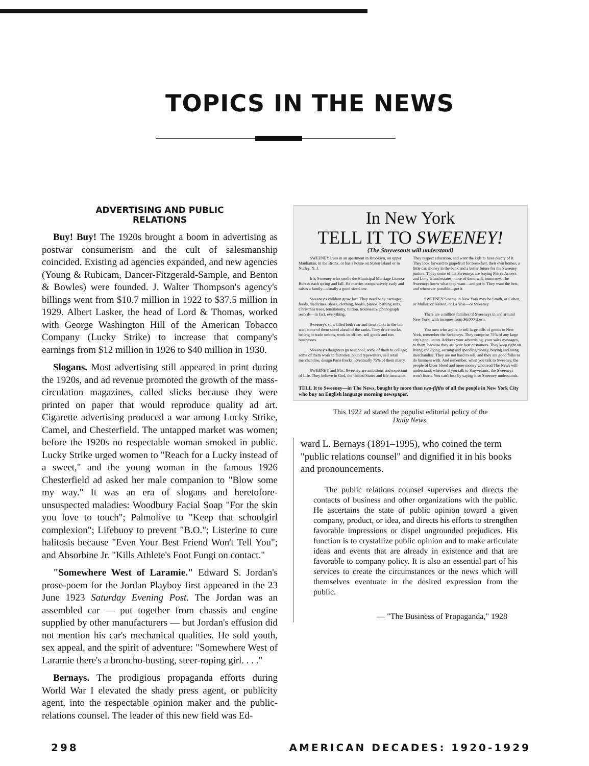TOPICS IN THE NEWS
ADVERTISING AND PUBLIC
RELATIONS
Buy! Buy! The 1920s brought a boom in advertising as postwar consumerism and the cult of salesmanship coincided. Existing ad agencies expanded, and new agencies (Young & Rubicam, Dancer-Fitzgerald-Sample, and Benton & Bowles) were founded. J. Walter Thompson's agency's billings went from $10.7 million in 1922 to $37.5 million in 1929. Albert Lasker, the head of Lord & Thomas, worked with George Washington Hill of the American Tobacco Company (Lucky Strike) to increase that company's earnings from $12 million in 1926 to $40 million in 1930.
Slogans. Most advertising still appeared in print during the 1920s, and ad revenue promoted the growth of the mass-circulation magazines, called slicks because they were printed on paper that would reproduce quality ad art. Cigarette advertising produced a war among Lucky Strike, Camel, and Chesterfield. The untapped market was women; before the 1920s no respectable woman smoked in public. Lucky Strike urged women to "Reach for a Lucky instead of a sweet," and the young woman in the famous 1926 Chesterfield ad asked her male companion to "Blow some my way." It was an era of slogans and heretofore-unsuspected maladies: Woodbury Facial Soap "For the skin you love to touch"; Palmolive to "Keep that schoolgirl complexion"; Lifebuoy to prevent "B.O."; Listerine to cure halitosis because "Even Your Best Friend Won't Tell You"; and Absorbine Jr. "Kills Athlete's Foot Fungi on contact."
"Somewhere West of Laramie." Edward S. Jordan's prose-poem for the Jordan Playboy first appeared in the 23 June 1923 Saturday Evening Post. The Jordan was an assembled car — put together from chassis and engine supplied by other manufacturers — but Jordan's effusion did not mention his car's mechanical qualities. He sold youth, sex appeal, and the spirit of adventure: "Somewhere West of Laramie there's a broncho-busting, steer-roping girl. . . ."
Bernays. The prodigious propaganda efforts during World War I elevated the shady press agent, or publicity agent, into the respectable opinion maker and the public-relations counsel. The leader of this new field was Ed-
In New York
TELL IT TO SWEENEY!
{The Stuyvesants will understand}
SWEENEY lives in an apartment in Brooklyn, on upper Manhattan, in the Bronx, or has a house on Staten Island or in Nutley, N. J.
It is Sweeney who swells the Municipal Marriage License Bureau each spring and fall. He marries comparatively early and raises a family—usually a good sized one.
Sweeney's children grow fast. They need baby carriages, foods, medicines, shoes, clothing, books, pianos, bathing suits, Christmas trees, tonsilotomy, tuition, trousseaux, phonograph records—in fact, everything.
Sweeney's sons filled both rear and front ranks in the late war; some of them stood ahead of the ranks. They drive trucks, belong to trade unions, work in offices, sell goods and run businesses.
Sweeney's daughters go to school, some of them to college; some of them work in factories, pound typewriters, sell retail merchandise, design Paris frocks. Eventually 75% of them marry.
SWEENEY and Mrs. Sweeney are ambitious and expectant of Life. They believe in God, the United States and life insurance. They respect education, and want the kids to have plenty of it. They look forward to grapefruit for breakfast, their own homes, a little car, money in the bank and a better future for the Sweeney juniors. Today some of the Sweeneys are buying Pierce Arrows and Long Island estates; more of them will, tomorrow. The Sweeneys know what they want—and get it. They want the best, and whenever possible—get it.
SWEENEY'S name in New York may be Smith, or Cohen, or Muller, or Nelson, or La Voie—or Sweeney.
There are a million families of Sweeneys in and around New York, with incomes from $6,000 down.
You men who aspire to sell large bills of goods to New York, remember the Sweeneys. They comprise 75% of any large city's population. Address your advertising, your sales messages, to them, because they are your best customers. They keep right on living and dying, earning and spending money, buying and using merchandise. They are not hard to sell, and they are good folks to do business with. And remember, when you talk to Sweeney, the people of bluer blood and more money who read The News will understand; whereas if you talk to Stuyvesants, the Sweeneys won't listen. You can't lose by saying it so Sweeney understands.
TELL It to Sweeney—in The News, bought by more than two-fifths of all the people in New York City who buy an English language morning newspaper.
This 1922 ad stated the populist editorial policy of the
Daily News.
ward L. Bernays (1891–1995), who coined the term "public relations counsel" and dignified it in his books and pronouncements.
The public relations counsel supervises and directs the contacts of business and other organizations with the public. He ascertains the state of public opinion toward a given company, product, or idea, and directs his efforts to strengthen favorable impressions or dispel ungrounded prejudices. His function is to crystallize public opinion and to make articulate ideas and events that are already in existence and that are favorable to company policy. It is also an essential part of his services to create the circumstances or the news which will themselves eventuate in the desired expression from the public.
— "The Business of Propaganda," 1928
298 AMERICAN DECADES: 1920-1929